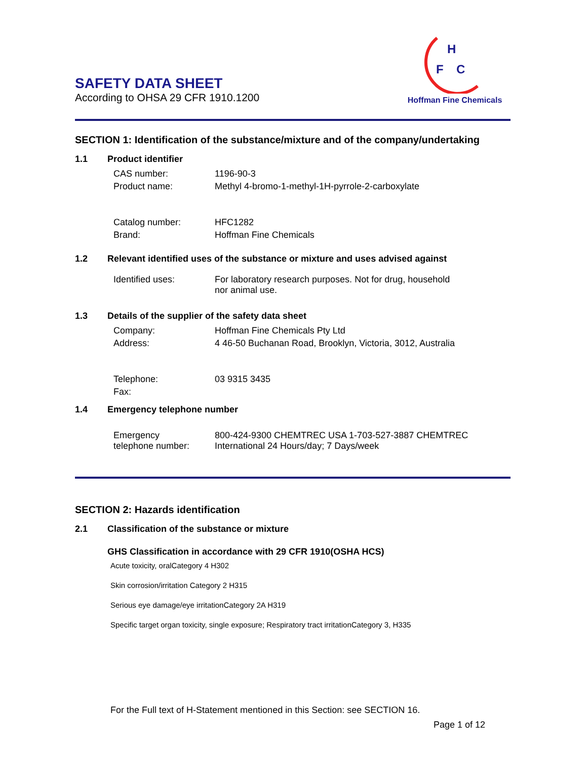SAFETY DATA SHEET
According to OHSA 29 CFR 1910.1200
H
F
C
Hoffman Fine Chemicals
SECTION 1: Identification of the substance/mixture and of the company/undertaking
1.1 Product identifier
CAS number: 1196-90-3
Product name: Methyl 4-bromo-1-methyl-1H-pyrrole-2-carboxylate
Catalog number: HFC1282
Brand: Hoffman Fine Chemicals
1.2 Relevant identified uses of the substance or mixture and uses advised against
Identified uses: For laboratory research purposes. Not for drug, household
nor animal use.
1.3 Details of the supplier of the safety data sheet
Company: Hoffman Fine Chemicals Pty Ltd
Address: 4 46-50 Buchanan Road, Brooklyn, Victoria, 3012, Australia
Telephone: 03 9315 3435
Fax:
1.4 Emergency telephone number
Emergency
telephone number: 800-424-9300 CHEMTREC USA 1-703-527-3887 CHEMTREC
International 24 Hours/day; 7 Days/week
SECTION 2: Hazards identification
2.1 Classification of the substance or mixture
GHS Classification in accordance with 29 CFR 1910(OSHA HCS)
Acute toxicity, oralCategory 4 H302
Skin corrosion/irritation Category 2 H315
Serious eye damage/eye irritationCategory 2A H319
Specific target organ toxicity, single exposure; Respiratory tract irritationCategory 3, H335
For the Full text of H-Statement mentioned in this Section: see SECTION 16.
Page 1 of 12